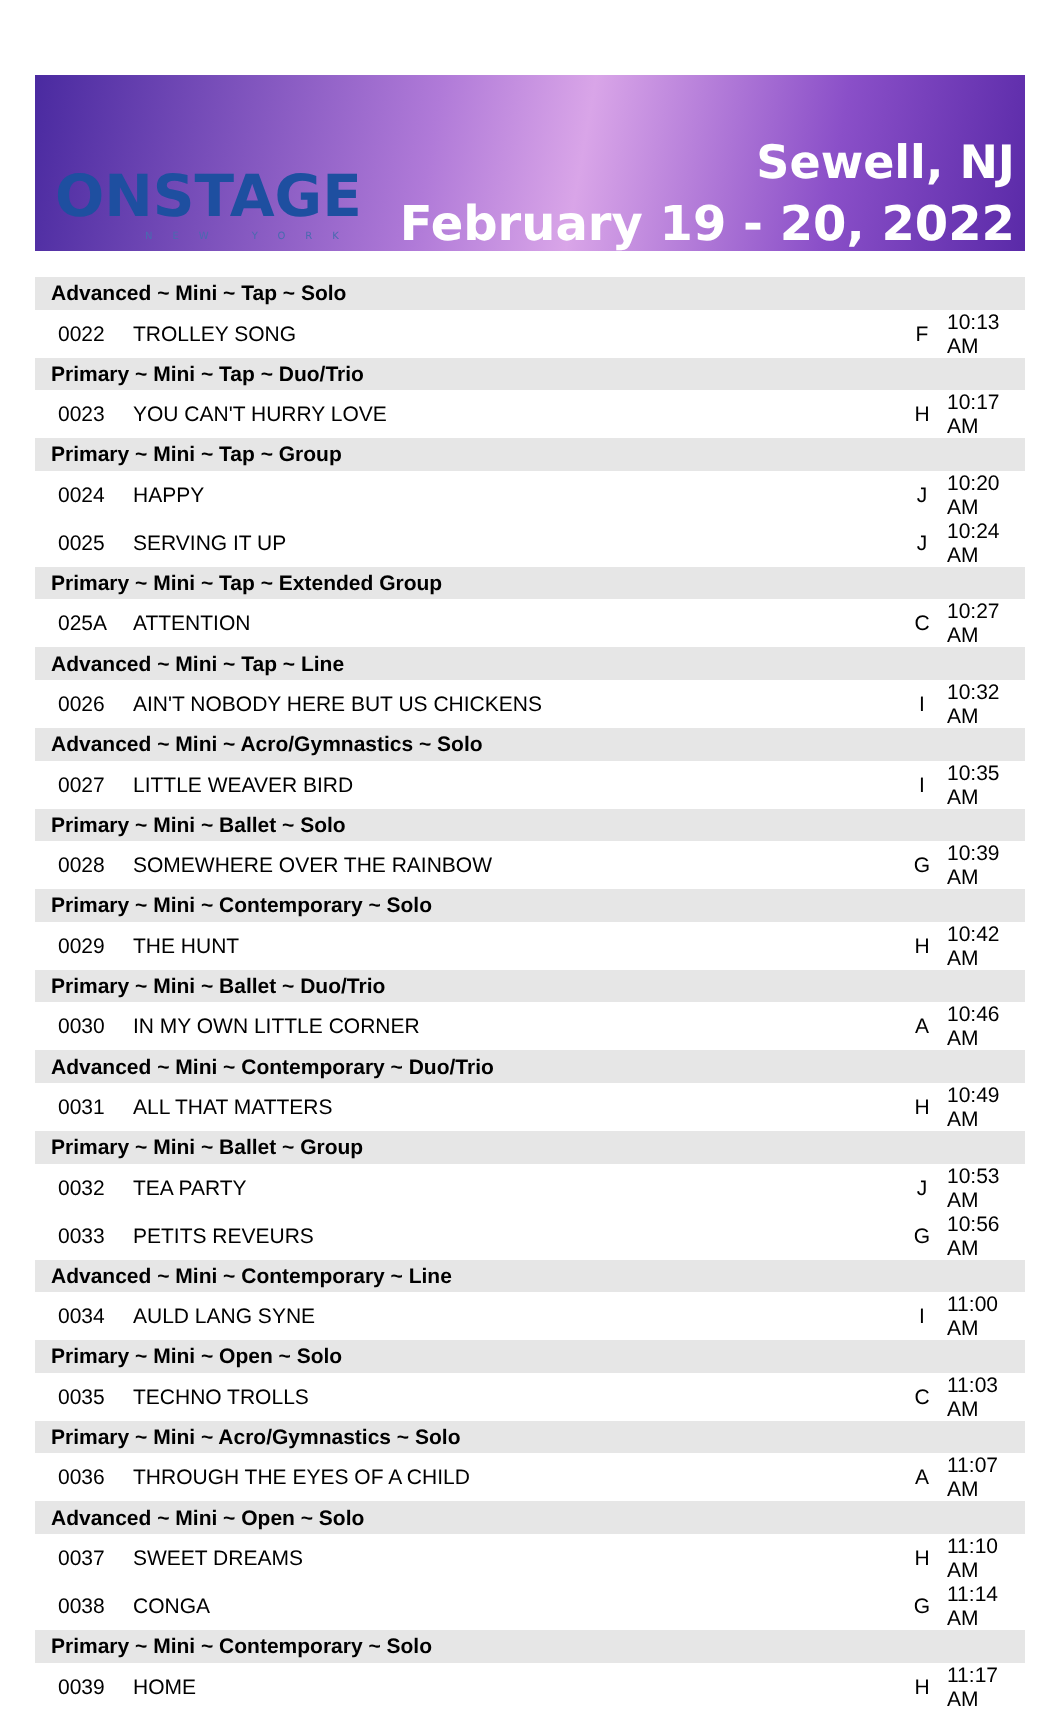ONSTAGE
NEW YORK
Sewell, NJ
February 19 - 20, 2022
| Advanced ~ Mini ~ Tap ~ Solo | | | |
| 0022 | TROLLEY SONG | F | 10:13 AM |
| Primary ~ Mini ~ Tap ~ Duo/Trio | | | |
| 0023 | YOU CAN'T HURRY LOVE | H | 10:17 AM |
| Primary ~ Mini ~ Tap ~ Group | | | |
| 0024 | HAPPY | J | 10:20 AM |
| 0025 | SERVING IT UP | J | 10:24 AM |
| Primary ~ Mini ~ Tap ~ Extended Group | | | |
| 025A | ATTENTION | C | 10:27 AM |
| Advanced ~ Mini ~ Tap ~ Line | | | |
| 0026 | AIN'T NOBODY HERE BUT US CHICKENS | I | 10:32 AM |
| Advanced ~ Mini ~ Acro/Gymnastics ~ Solo | | | |
| 0027 | LITTLE WEAVER BIRD | I | 10:35 AM |
| Primary ~ Mini ~ Ballet ~ Solo | | | |
| 0028 | SOMEWHERE OVER THE RAINBOW | G | 10:39 AM |
| Primary ~ Mini ~ Contemporary ~ Solo | | | |
| 0029 | THE HUNT | H | 10:42 AM |
| Primary ~ Mini ~ Ballet ~ Duo/Trio | | | |
| 0030 | IN MY OWN LITTLE CORNER | A | 10:46 AM |
| Advanced ~ Mini ~ Contemporary ~ Duo/Trio | | | |
| 0031 | ALL THAT MATTERS | H | 10:49 AM |
| Primary ~ Mini ~ Ballet ~ Group | | | |
| 0032 | TEA PARTY | J | 10:53 AM |
| 0033 | PETITS REVEURS | G | 10:56 AM |
| Advanced ~ Mini ~ Contemporary ~ Line | | | |
| 0034 | AULD LANG SYNE | I | 11:00 AM |
| Primary ~ Mini ~ Open ~ Solo | | | |
| 0035 | TECHNO TROLLS | C | 11:03 AM |
| Primary ~ Mini ~ Acro/Gymnastics ~ Solo | | | |
| 0036 | THROUGH THE EYES OF A CHILD | A | 11:07 AM |
| Advanced ~ Mini ~ Open ~ Solo | | | |
| 0037 | SWEET DREAMS | H | 11:10 AM |
| 0038 | CONGA | G | 11:14 AM |
| Primary ~ Mini ~ Contemporary ~ Solo | | | |
| 0039 | HOME | H | 11:17 AM |